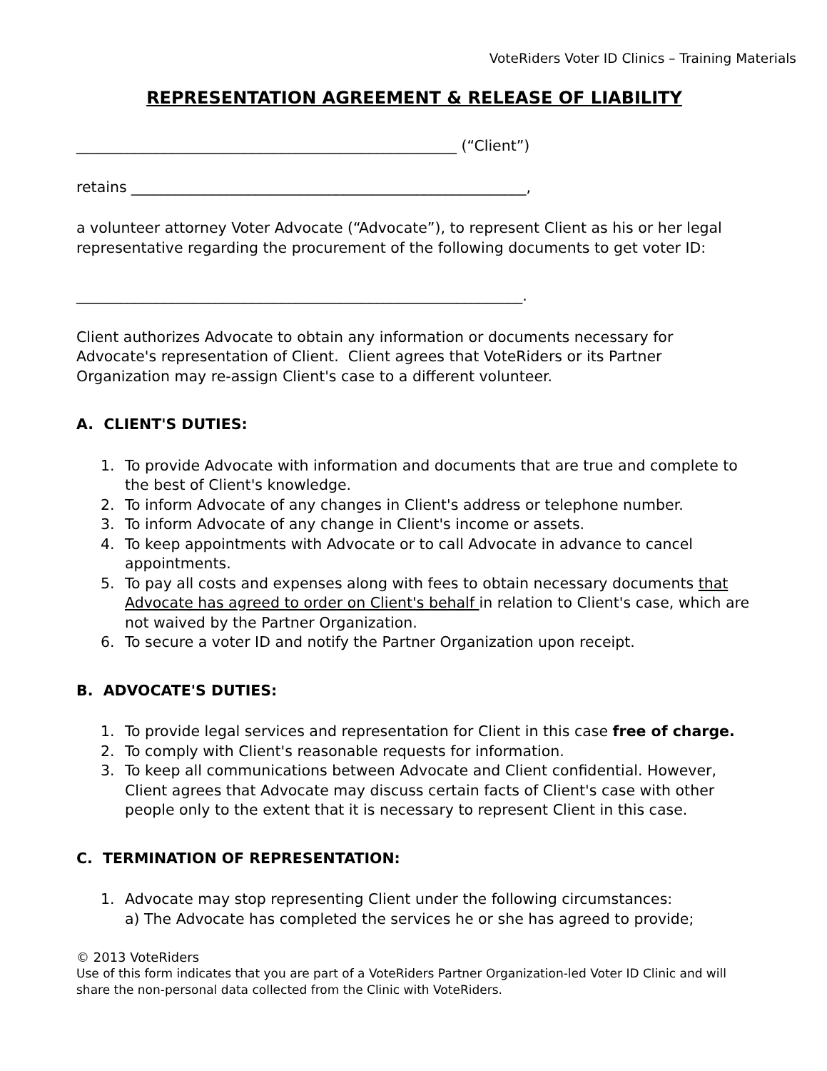VoteRiders Voter ID Clinics – Training Materials
REPRESENTATION AGREEMENT & RELEASE OF LIABILITY
____________________________________________________ (“Client”)
retains ______________________________________________________,
a volunteer attorney Voter Advocate (“Advocate”), to represent Client as his or her legal representative regarding the procurement of the following documents to get voter ID:
_____________________________________________________________.
Client authorizes Advocate to obtain any information or documents necessary for Advocate's representation of Client. Client agrees that VoteRiders or its Partner Organization may re-assign Client's case to a different volunteer.
A. CLIENT'S DUTIES:
1. To provide Advocate with information and documents that are true and complete to the best of Client's knowledge.
2. To inform Advocate of any changes in Client's address or telephone number.
3. To inform Advocate of any change in Client's income or assets.
4. To keep appointments with Advocate or to call Advocate in advance to cancel appointments.
5. To pay all costs and expenses along with fees to obtain necessary documents that Advocate has agreed to order on Client's behalf in relation to Client's case, which are not waived by the Partner Organization.
6. To secure a voter ID and notify the Partner Organization upon receipt.
B. ADVOCATE'S DUTIES:
1. To provide legal services and representation for Client in this case free of charge.
2. To comply with Client's reasonable requests for information.
3. To keep all communications between Advocate and Client confidential. However, Client agrees that Advocate may discuss certain facts of Client's case with other people only to the extent that it is necessary to represent Client in this case.
C. TERMINATION OF REPRESENTATION:
1. Advocate may stop representing Client under the following circumstances:
a) The Advocate has completed the services he or she has agreed to provide;
© 2013 VoteRiders
Use of this form indicates that you are part of a VoteRiders Partner Organization-led Voter ID Clinic and will share the non-personal data collected from the Clinic with VoteRiders.